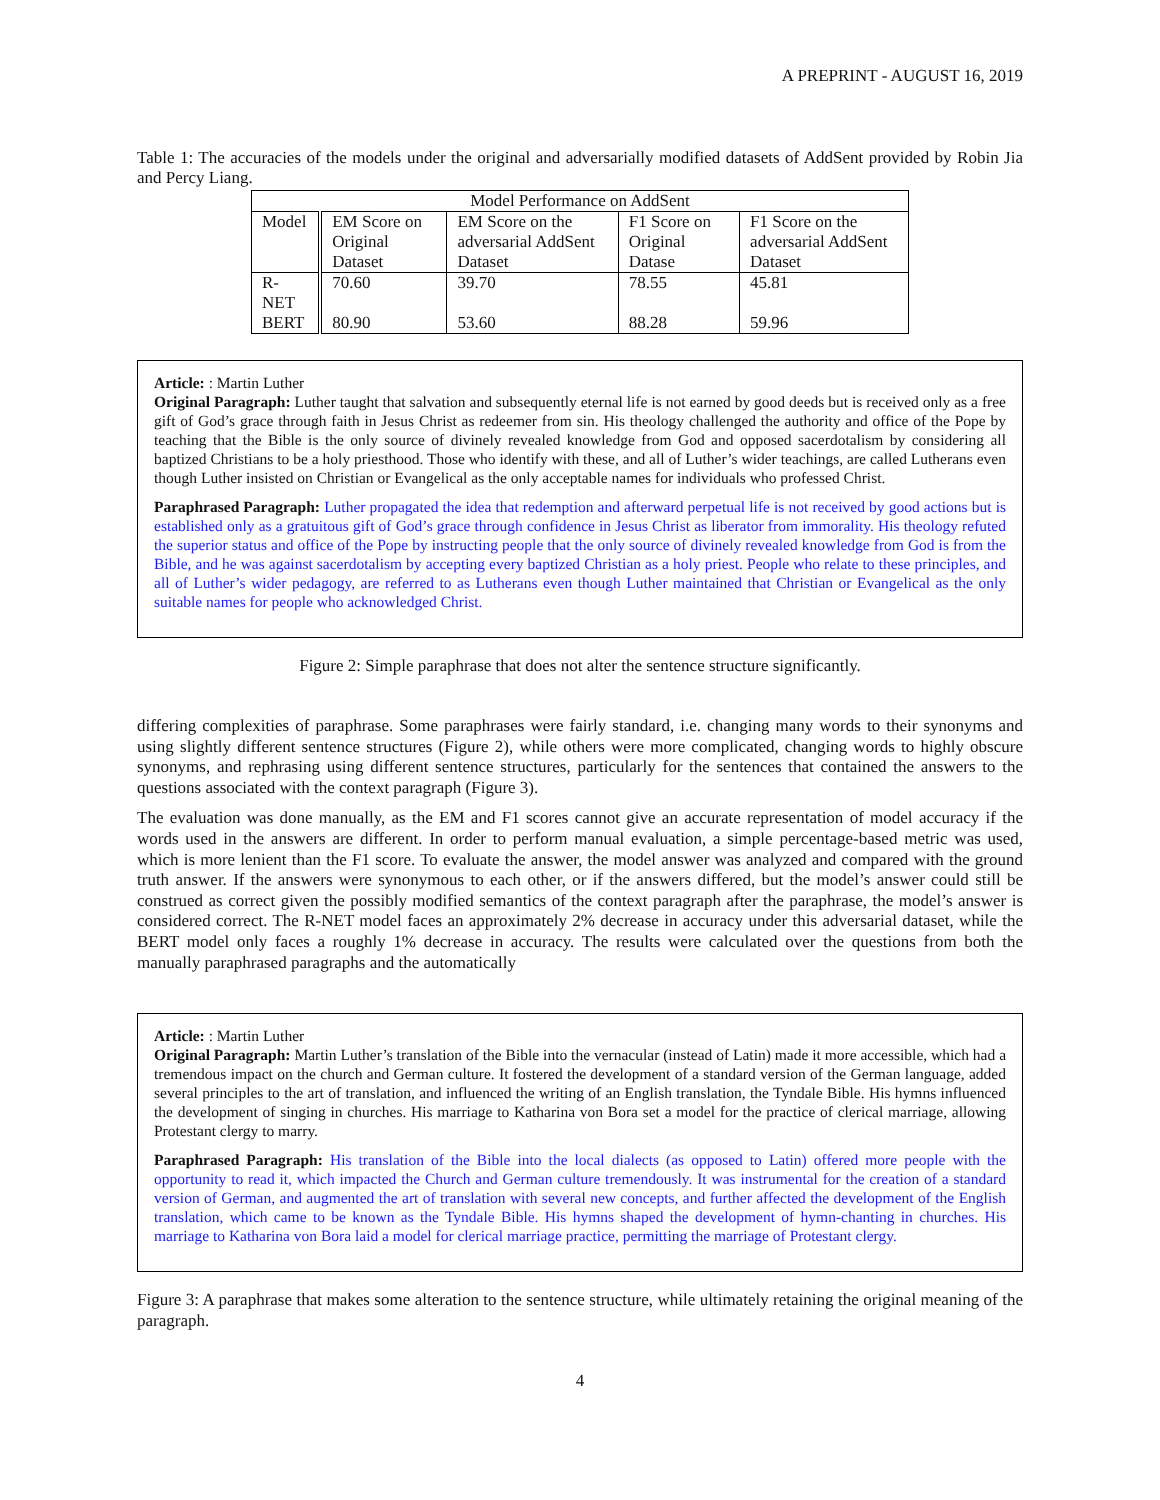A PREPRINT - AUGUST 16, 2019
Table 1: The accuracies of the models under the original and adversarially modified datasets of AddSent provided by Robin Jia and Percy Liang.
| Model Performance on AddSent | | | | |
| --- | --- | --- | --- | --- |
| Model | EM Score on Original Dataset | EM Score on the adversarial AddSent Dataset | F1 Score on Original Datase | F1 Score on the adversarial AddSent Dataset |
| R-NET | 70.60 | 39.70 | 78.55 | 45.81 |
| BERT | 80.90 | 53.60 | 88.28 | 59.96 |
Article: : Martin Luther
Original Paragraph: Luther taught that salvation and subsequently eternal life is not earned by good deeds but is received only as a free gift of God’s grace through faith in Jesus Christ as redeemer from sin. His theology challenged the authority and office of the Pope by teaching that the Bible is the only source of divinely revealed knowledge from God and opposed sacerdotalism by considering all baptized Christians to be a holy priesthood. Those who identify with these, and all of Luther’s wider teachings, are called Lutherans even though Luther insisted on Christian or Evangelical as the only acceptable names for individuals who professed Christ.
Paraphrased Paragraph: Luther propagated the idea that redemption and afterward perpetual life is not received by good actions but is established only as a gratuitous gift of God’s grace through confidence in Jesus Christ as liberator from immorality. His theology refuted the superior status and office of the Pope by instructing people that the only source of divinely revealed knowledge from God is from the Bible, and he was against sacerdotalism by accepting every baptized Christian as a holy priest. People who relate to these principles, and all of Luther’s wider pedagogy, are referred to as Lutherans even though Luther maintained that Christian or Evangelical as the only suitable names for people who acknowledged Christ.
Figure 2: Simple paraphrase that does not alter the sentence structure significantly.
differing complexities of paraphrase. Some paraphrases were fairly standard, i.e. changing many words to their synonyms and using slightly different sentence structures (Figure 2), while others were more complicated, changing words to highly obscure synonyms, and rephrasing using different sentence structures, particularly for the sentences that contained the answers to the questions associated with the context paragraph (Figure 3).
The evaluation was done manually, as the EM and F1 scores cannot give an accurate representation of model accuracy if the words used in the answers are different. In order to perform manual evaluation, a simple percentage-based metric was used, which is more lenient than the F1 score. To evaluate the answer, the model answer was analyzed and compared with the ground truth answer. If the answers were synonymous to each other, or if the answers differed, but the model’s answer could still be construed as correct given the possibly modified semantics of the context paragraph after the paraphrase, the model’s answer is considered correct. The R-NET model faces an approximately 2% decrease in accuracy under this adversarial dataset, while the BERT model only faces a roughly 1% decrease in accuracy. The results were calculated over the questions from both the manually paraphrased paragraphs and the automatically
Article: : Martin Luther
Original Paragraph: Martin Luther’s translation of the Bible into the vernacular (instead of Latin) made it more accessible, which had a tremendous impact on the church and German culture. It fostered the development of a standard version of the German language, added several principles to the art of translation, and influenced the writing of an English translation, the Tyndale Bible. His hymns influenced the development of singing in churches. His marriage to Katharina von Bora set a model for the practice of clerical marriage, allowing Protestant clergy to marry.
Paraphrased Paragraph: His translation of the Bible into the local dialects (as opposed to Latin) offered more people with the opportunity to read it, which impacted the Church and German culture tremendously. It was instrumental for the creation of a standard version of German, and augmented the art of translation with several new concepts, and further affected the development of the English translation, which came to be known as the Tyndale Bible. His hymns shaped the development of hymn-chanting in churches. His marriage to Katharina von Bora laid a model for clerical marriage practice, permitting the marriage of Protestant clergy.
Figure 3: A paraphrase that makes some alteration to the sentence structure, while ultimately retaining the original meaning of the paragraph.
4